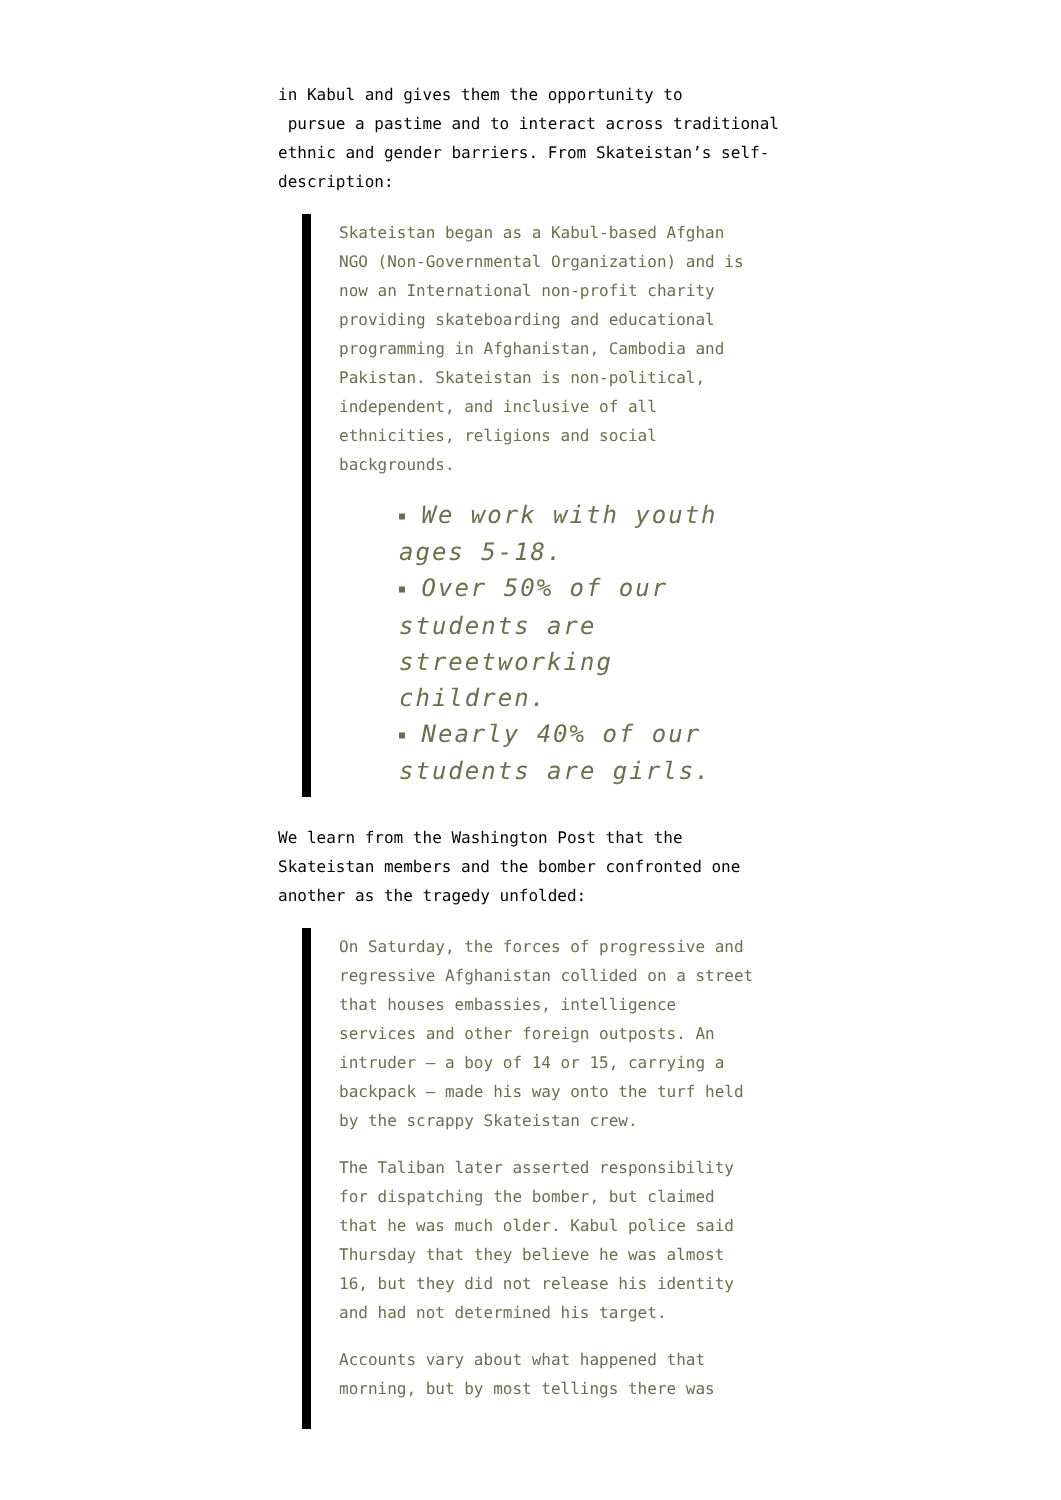in Kabul and gives them the opportunity to
pursue a pastime and to interact across traditional ethnic and gender barriers. From Skateistan’s self-description:
Skateistan began as a Kabul-based Afghan NGO (Non-Governmental Organization) and is now an International non-profit charity providing skateboarding and educational programming in Afghanistan, Cambodia and Pakistan. Skateistan is non-political, independent, and inclusive of all ethnicities, religions and social backgrounds.
■ We work with youth ages 5-18.
■ Over 50% of our students are streetworking children.
■ Nearly 40% of our students are girls.
We learn from the Washington Post that the Skateistan members and the bomber confronted one another as the tragedy unfolded:
On Saturday, the forces of progressive and regressive Afghanistan collided on a street that houses embassies, intelligence services and other foreign outposts. An intruder — a boy of 14 or 15, carrying a backpack — made his way onto the turf held by the scrappy Skateistan crew.
The Taliban later asserted responsibility for dispatching the bomber, but claimed that he was much older. Kabul police said Thursday that they believe he was almost 16, but they did not release his identity and had not determined his target.
Accounts vary about what happened that morning, but by most tellings there was